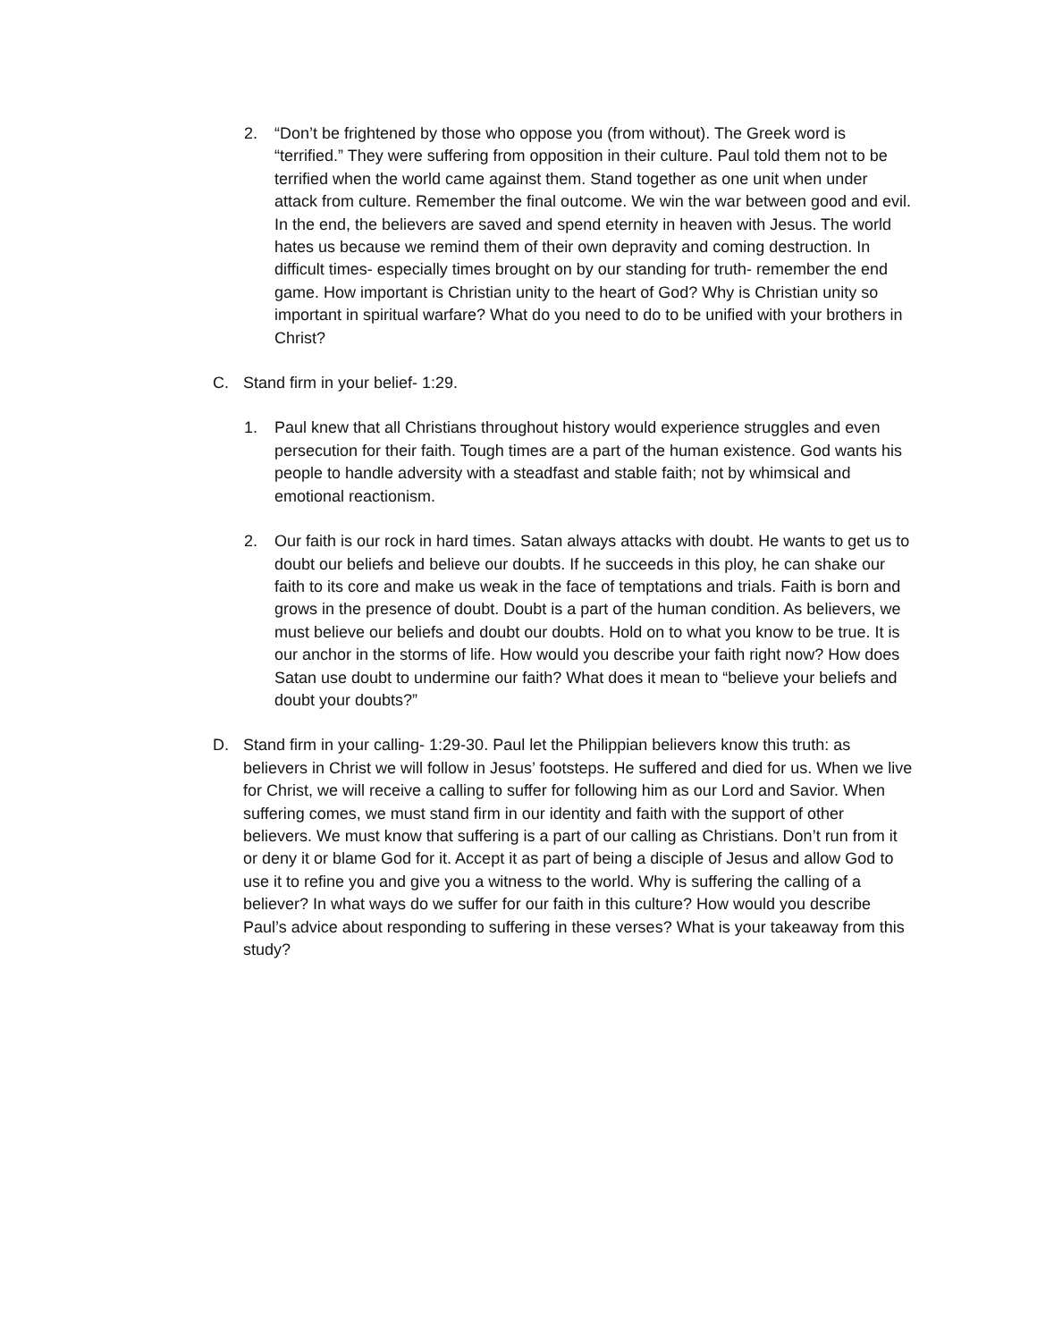2. “Don’t be frightened by those who oppose you (from without). The Greek word is “terrified.” They were suffering from opposition in their culture. Paul told them not to be terrified when the world came against them. Stand together as one unit when under attack from culture. Remember the final outcome. We win the war between good and evil. In the end, the believers are saved and spend eternity in heaven with Jesus. The world hates us because we remind them of their own depravity and coming destruction. In difficult times- especially times brought on by our standing for truth- remember the end game. How important is Christian unity to the heart of God? Why is Christian unity so important in spiritual warfare? What do you need to do to be unified with your brothers in Christ?
C. Stand firm in your belief- 1:29.
1. Paul knew that all Christians throughout history would experience struggles and even persecution for their faith. Tough times are a part of the human existence. God wants his people to handle adversity with a steadfast and stable faith; not by whimsical and emotional reactionism.
2. Our faith is our rock in hard times. Satan always attacks with doubt. He wants to get us to doubt our beliefs and believe our doubts. If he succeeds in this ploy, he can shake our faith to its core and make us weak in the face of temptations and trials. Faith is born and grows in the presence of doubt. Doubt is a part of the human condition. As believers, we must believe our beliefs and doubt our doubts. Hold on to what you know to be true. It is our anchor in the storms of life. How would you describe your faith right now? How does Satan use doubt to undermine our faith? What does it mean to “believe your beliefs and doubt your doubts?”
D. Stand firm in your calling- 1:29-30. Paul let the Philippian believers know this truth: as believers in Christ we will follow in Jesus’ footsteps. He suffered and died for us. When we live for Christ, we will receive a calling to suffer for following him as our Lord and Savior. When suffering comes, we must stand firm in our identity and faith with the support of other believers. We must know that suffering is a part of our calling as Christians. Don’t run from it or deny it or blame God for it. Accept it as part of being a disciple of Jesus and allow God to use it to refine you and give you a witness to the world. Why is suffering the calling of a believer? In what ways do we suffer for our faith in this culture? How would you describe Paul’s advice about responding to suffering in these verses? What is your takeaway from this study?